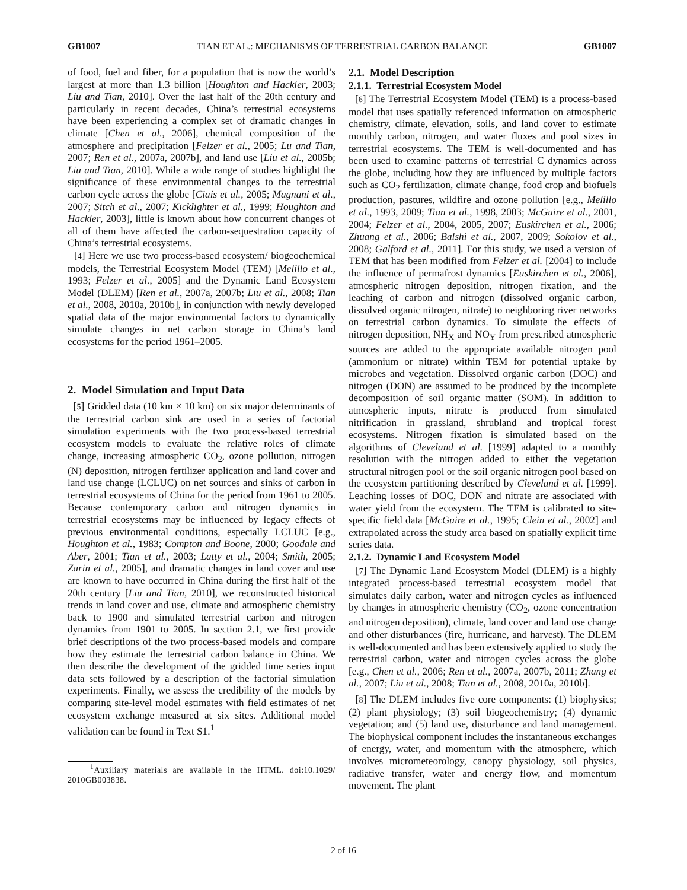GB1007 TIAN ET AL.: MECHANISMS OF TERRESTRIAL CARBON BALANCE GB1007
of food, fuel and fiber, for a population that is now the world’s largest at more than 1.3 billion [Houghton and Hackler, 2003; Liu and Tian, 2010]. Over the last half of the 20th century and particularly in recent decades, China’s terrestrial ecosystems have been experiencing a complex set of dramatic changes in climate [Chen et al., 2006], chemical composition of the atmosphere and precipitation [Felzer et al., 2005; Lu and Tian, 2007; Ren et al., 2007a, 2007b], and land use [Liu et al., 2005b; Liu and Tian, 2010]. While a wide range of studies highlight the significance of these environmental changes to the terrestrial carbon cycle across the globe [Ciais et al., 2005; Magnani et al., 2007; Sitch et al., 2007; Kicklighter et al., 1999; Houghton and Hackler, 2003], little is known about how concurrent changes of all of them have affected the carbon-sequestration capacity of China’s terrestrial ecosystems.
[4] Here we use two process-based ecosystem/ biogeochemical models, the Terrestrial Ecosystem Model (TEM) [Melillo et al., 1993; Felzer et al., 2005] and the Dynamic Land Ecosystem Model (DLEM) [Ren et al., 2007a, 2007b; Liu et al., 2008; Tian et al., 2008, 2010a, 2010b], in conjunction with newly developed spatial data of the major environmental factors to dynamically simulate changes in net carbon storage in China’s land ecosystems for the period 1961–2005.
2. Model Simulation and Input Data
[5] Gridded data (10 km × 10 km) on six major determinants of the terrestrial carbon sink are used in a series of factorial simulation experiments with the two process-based terrestrial ecosystem models to evaluate the relative roles of climate change, increasing atmospheric CO<sub>2</sub>, ozone pollution, nitrogen (N) deposition, nitrogen fertilizer application and land cover and land use change (LCLUC) on net sources and sinks of carbon in terrestrial ecosystems of China for the period from 1961 to 2005. Because contemporary carbon and nitrogen dynamics in terrestrial ecosystems may be influenced by legacy effects of previous environmental conditions, especially LCLUC [e.g., Houghton et al., 1983; Compton and Boone, 2000; Goodale and Aber, 2001; Tian et al., 2003; Latty et al., 2004; Smith, 2005; Zarin et al., 2005], and dramatic changes in land cover and use are known to have occurred in China during the first half of the 20th century [Liu and Tian, 2010], we reconstructed historical trends in land cover and use, climate and atmospheric chemistry back to 1900 and simulated terrestrial carbon and nitrogen dynamics from 1901 to 2005. In section 2.1, we first provide brief descriptions of the two process-based models and compare how they estimate the terrestrial carbon balance in China. We then describe the development of the gridded time series input data sets followed by a description of the factorial simulation experiments. Finally, we assess the credibility of the models by comparing site-level model estimates with field estimates of net ecosystem exchange measured at six sites. Additional model validation can be found in Text S1.<sup>1</sup>
<sup>1</sup> Auxiliary materials are available in the HTML. doi:10.1029/ 2010GB003838.
2.1. Model Description
2.1.1. Terrestrial Ecosystem Model
[6] The Terrestrial Ecosystem Model (TEM) is a process-based model that uses spatially referenced information on atmospheric chemistry, climate, elevation, soils, and land cover to estimate monthly carbon, nitrogen, and water fluxes and pool sizes in terrestrial ecosystems. The TEM is well-documented and has been used to examine patterns of terrestrial C dynamics across the globe, including how they are influenced by multiple factors such as CO<sub>2</sub> fertilization, climate change, food crop and biofuels production, pastures, wildfire and ozone pollution [e.g., Melillo et al., 1993, 2009; Tian et al., 1998, 2003; McGuire et al., 2001, 2004; Felzer et al., 2004, 2005, 2007; Euskirchen et al., 2006; Zhuang et al., 2006; Balshi et al., 2007, 2009; Sokolov et al., 2008; Galford et al., 2011]. For this study, we used a version of TEM that has been modified from Felzer et al. [2004] to include the influence of permafrost dynamics [Euskirchen et al., 2006], atmospheric nitrogen deposition, nitrogen fixation, and the leaching of carbon and nitrogen (dissolved organic carbon, dissolved organic nitrogen, nitrate) to neighboring river networks on terrestrial carbon dynamics. To simulate the effects of nitrogen deposition, NH<sub>X</sub> and NO<sub>Y</sub> from prescribed atmospheric sources are added to the appropriate available nitrogen pool (ammonium or nitrate) within TEM for potential uptake by microbes and vegetation. Dissolved organic carbon (DOC) and nitrogen (DON) are assumed to be produced by the incomplete decomposition of soil organic matter (SOM). In addition to atmospheric inputs, nitrate is produced from simulated nitrification in grassland, shrubland and tropical forest ecosystems. Nitrogen fixation is simulated based on the algorithms of Cleveland et al. [1999] adapted to a monthly resolution with the nitrogen added to either the vegetation structural nitrogen pool or the soil organic nitrogen pool based on the ecosystem partitioning described by Cleveland et al. [1999]. Leaching losses of DOC, DON and nitrate are associated with water yield from the ecosystem. The TEM is calibrated to site-specific field data [McGuire et al., 1995; Clein et al., 2002] and extrapolated across the study area based on spatially explicit time series data.
2.1.2. Dynamic Land Ecosystem Model
[7] The Dynamic Land Ecosystem Model (DLEM) is a highly integrated process-based terrestrial ecosystem model that simulates daily carbon, water and nitrogen cycles as influenced by changes in atmospheric chemistry (CO<sub>2</sub>, ozone concentration and nitrogen deposition), climate, land cover and land use change and other disturbances (fire, hurricane, and harvest). The DLEM is well-documented and has been extensively applied to study the terrestrial carbon, water and nitrogen cycles across the globe [e.g., Chen et al., 2006; Ren et al., 2007a, 2007b, 2011; Zhang et al., 2007; Liu et al., 2008; Tian et al., 2008, 2010a, 2010b].
[8] The DLEM includes five core components: (1) biophysics; (2) plant physiology; (3) soil biogeochemistry; (4) dynamic vegetation; and (5) land use, disturbance and land management. The biophysical component includes the instantaneous exchanges of energy, water, and momentum with the atmosphere, which involves micrometeorology, canopy physiology, soil physics, radiative transfer, water and energy flow, and momentum movement. The plant
2 of 16